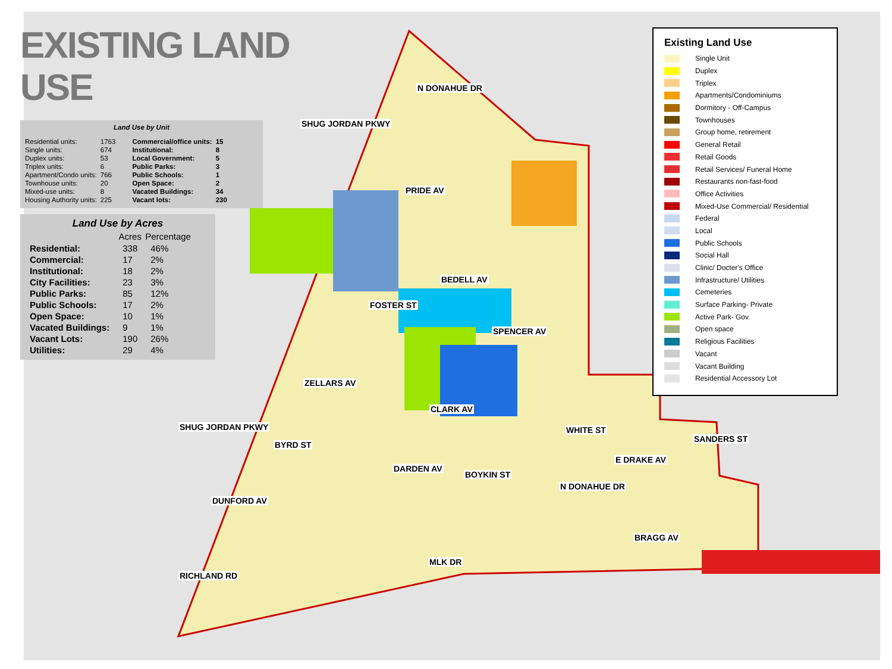EXISTING LAND USE
Land Use by Unit
| Residential units: | 1763 |
| Single units: | 674 |
| Duplex units: | 53 |
| Triplex units: | 6 |
| Apartment/Condo units: | 766 |
| Townhouse units: | 20 |
| Mixed-use units: | 8 |
| Housing Authority units: | 225 |
| Commercial/office units: | 15 |
| Institutional: | 8 |
| Local Government: | 5 |
| Public Parks: | 3 |
| Public Schools: | 1 |
| Open Space: | 2 |
| Vacated Buildings: | 34 |
| Vacant lots: | 230 |
Land Use by Acres
| | Acres | Percentage |
| --- | --- | --- |
| Residential: | 338 | 46% |
| Commercial: | 17 | 2% |
| Institutional: | 18 | 2% |
| City Facilities: | 23 | 3% |
| Public Parks: | 85 | 12% |
| Public Schools: | 17 | 2% |
| Open Space: | 10 | 1% |
| Vacated Buildings: | 9 | 1% |
| Vacant Lots: | 190 | 26% |
| Utilities: | 29 | 4% |
PRIDE AV
BEDELL AV
SPENCER AV
ZELLARS AV
CLARK AV
DARDEN AV
DUNFORD AV
E DRAKE AV
BRAGG AV
MLK DR
SHUG JORDAN PKWY
SHUG JORDAN PKWY
N DONAHUE DR
FOSTER ST
BYRD ST
BOYKIN ST
N DONAHUE DR
WHITE ST
SANDERS ST
RICHLAND RD
Existing Land Use
Single Unit
Duplex
Triplex
Apartments/Condominiums
Dormitory - Off-Campus
Townhouses
Group home, retirement
General Retail
Retail Goods
Retail Services/ Funeral Home
Restaurants non-fast-food
Office Activities
Mixed-Use Commercial/ Residential
Federal
Local
Public Schools
Social Hall
Clinic/ Docter's Office
Infrastructure/ Utilities
Cemeteries
Surface Parking- Private
Active Park- Gov
Open space
Religious Facilities
Vacant
Vacant Building
Residential Accessory Lot